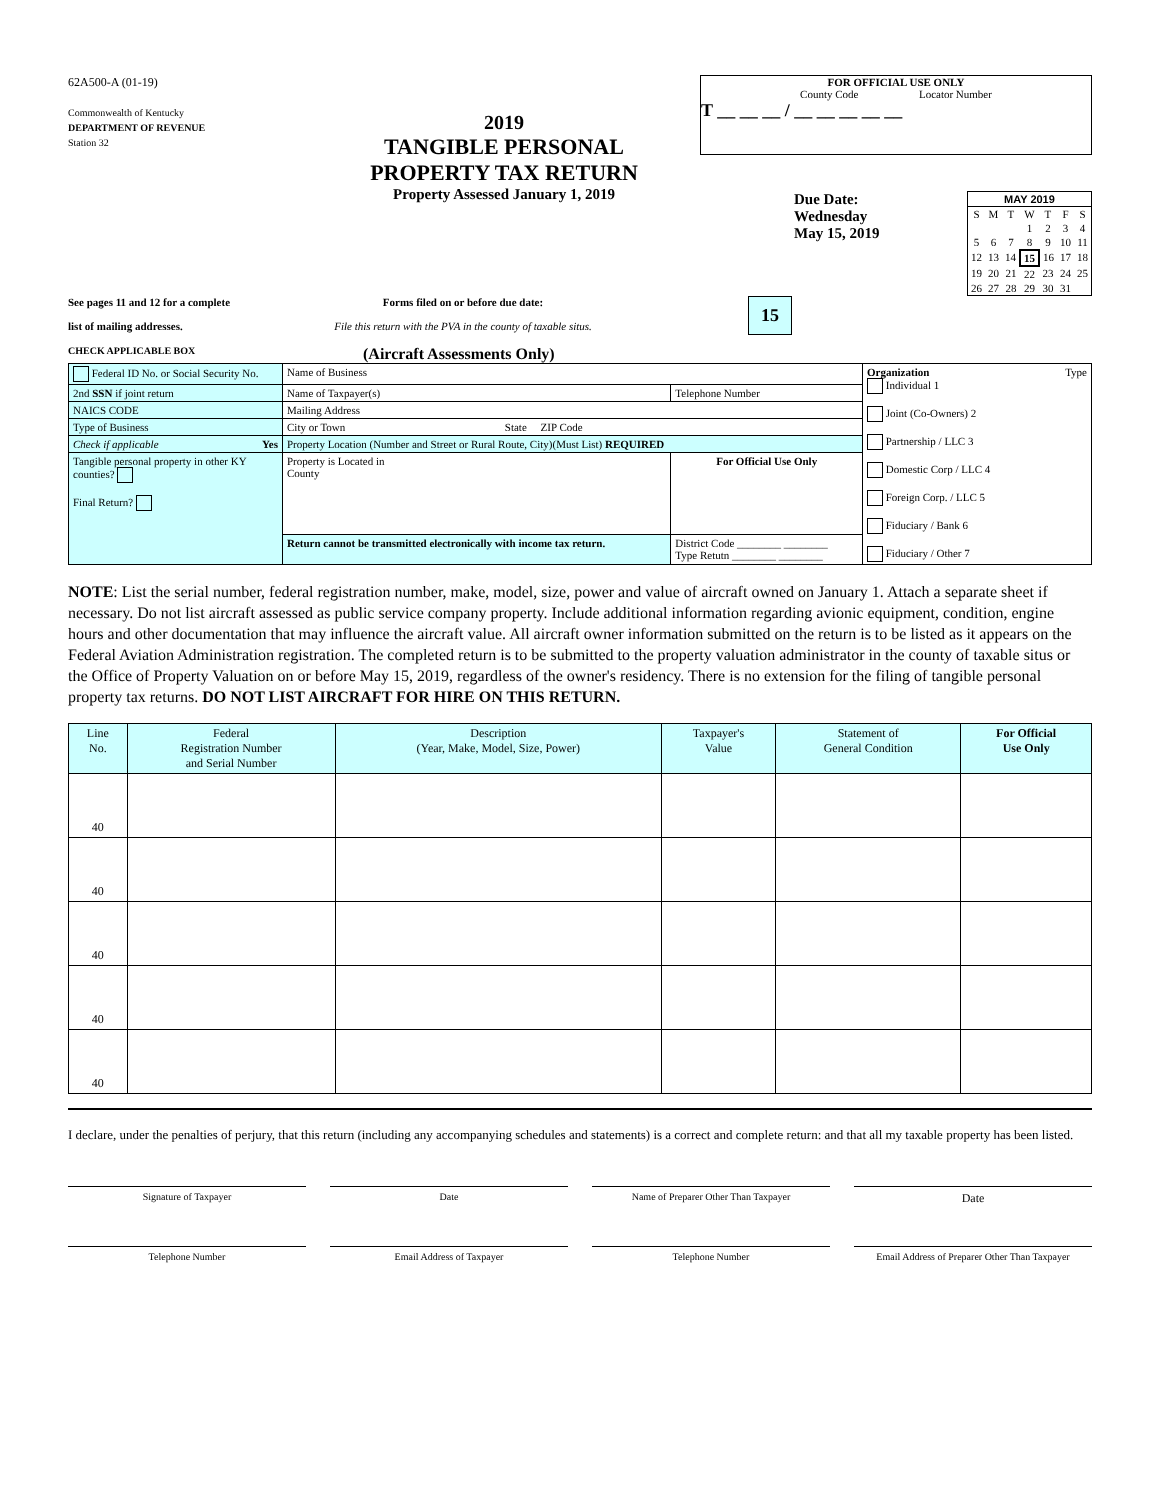62A500-A (01-19)
Commonwealth of Kentucky
DEPARTMENT OF REVENUE
Station 32
2019
TANGIBLE PERSONAL
PROPERTY TAX RETURN
Property Assessed January 1, 2019
FOR OFFICIAL USE ONLY
County Code Locator Number
T __ __ __ / __ __ __ __ __
Due Date:
Wednesday
May 15, 2019
| MAY 2019 | | | | | | |
| S | M | T | W | T | F | S |
| | | | 1 | 2 | 3 | 4 |
| 5 | 6 | 7 | 8 | 9 | 10 | 11 |
| 12 | 13 | 14 | 15 | 16 | 17 | 18 |
| 19 | 20 | 21 | 22 | 23 | 24 | 25 |
| 26 | 27 | 28 | 29 | 30 | 31 | |
See pages 11 and 12 for a complete
list of mailing addresses.
Forms filed on or before due date:
File this return with the PVA in the county of taxable situs.
15
CHECK APPLICABLE BOX (Aircraft Assessments Only)
| Federal ID No. or Social Security No. | Name of Business | | | Organization Type Individual 1 Joint (Co-Owners) 2 Partnership / LLC 3 Domestic Corp / LLC 4 Foreign Corp. / LLC 5 Fiduciary / Bank 6 Fiduciary / Other 7 |
| 2nd SSN if joint return | Name of Taxpayer(s) | | Telephone Number | |
| NAICS CODE | Mailing Address | | | |
| Type of Business | City or Town State ZIP Code | | | |
| Check if applicable Yes | Property Location (Number and Street or Rural Route, City)(Must List) REQUIRED | | | |
| Tangible personal property in other KY counties? Final Return? | Property is Located in County | For Official Use Only | | |
| | Return cannot be transmitted electronically with income tax return. | District Code ________ ________ Type Retutn ________ ________ | | |
NOTE: List the serial number, federal registration number, make, model, size, power and value of aircraft owned on January 1. Attach a separate sheet if necessary. Do not list aircraft assessed as public service company property. Include additional information regarding avionic equipment, condition, engine hours and other documentation that may influence the aircraft value. All aircraft owner information submitted on the return is to be listed as it appears on the Federal Aviation Administration registration. The completed return is to be submitted to the property valuation administrator in the county of taxable situs or the Office of Property Valuation on or before May 15, 2019, regardless of the owner's residency. There is no extension for the filing of tangible personal property tax returns. DO NOT LIST AIRCRAFT FOR HIRE ON THIS RETURN.
| Line No. | Federal Registration Number and Serial Number | Description (Year, Make, Model, Size, Power) | Taxpayer's Value | Statement of General Condition | For Official Use Only |
| --- | --- | --- | --- | --- | --- |
| 40 | | | | | |
| 40 | | | | | |
| 40 | | | | | |
| 40 | | | | | |
| 40 | | | | | |
I declare, under the penalties of perjury, that this return (including any accompanying schedules and statements) is a correct and complete return: and that all my taxable property has been listed.
Signature of Taxpayer Date Name of Preparer Other Than Taxpayer
Date
Telephone Number Email Address of Taxpayer Telephone Number Email Address of Preparer Other Than Taxpayer